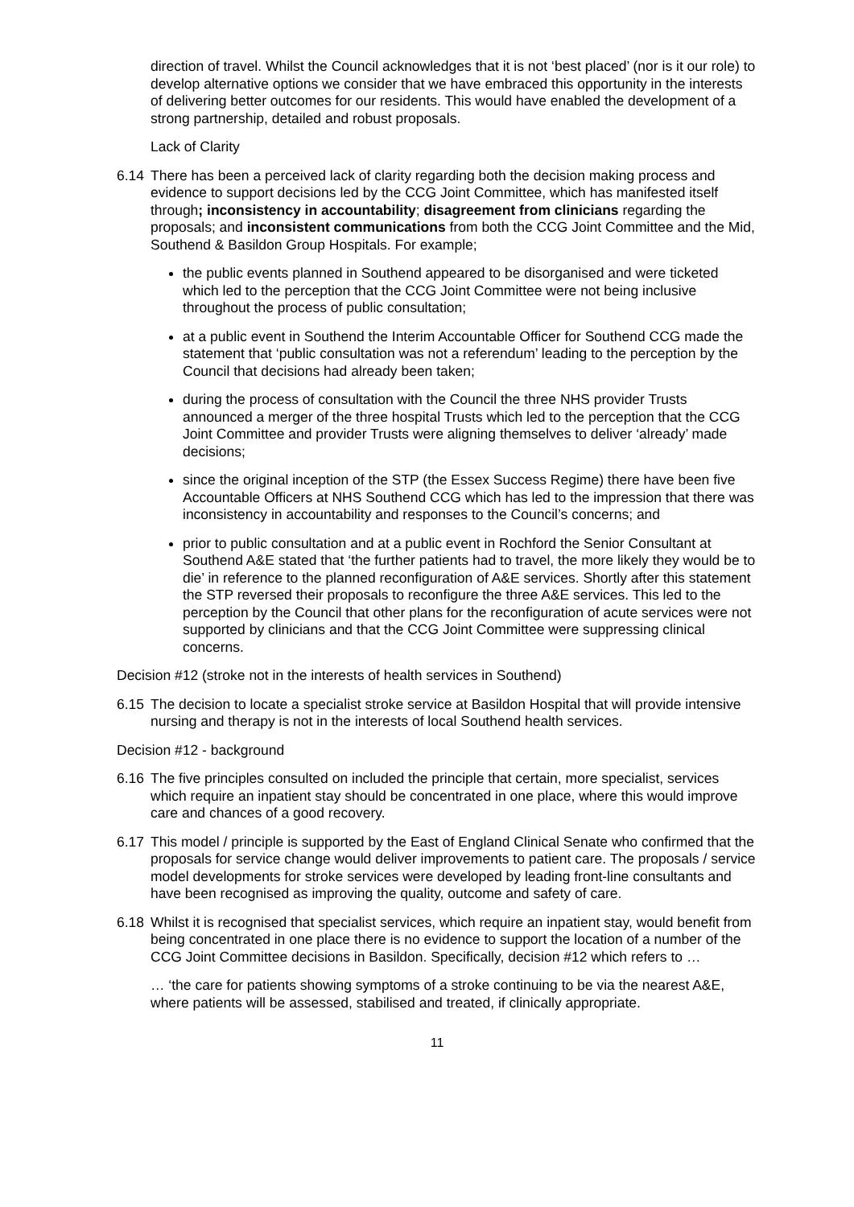direction of travel. Whilst the Council acknowledges that it is not ‘best placed’ (nor is it our role) to develop alternative options we consider that we have embraced this opportunity in the interests of delivering better outcomes for our residents. This would have enabled the development of a strong partnership, detailed and robust proposals.
Lack of Clarity
6.14 There has been a perceived lack of clarity regarding both the decision making process and evidence to support decisions led by the CCG Joint Committee, which has manifested itself through; inconsistency in accountability; disagreement from clinicians regarding the proposals; and inconsistent communications from both the CCG Joint Committee and the Mid, Southend & Basildon Group Hospitals. For example;
the public events planned in Southend appeared to be disorganised and were ticketed which led to the perception that the CCG Joint Committee were not being inclusive throughout the process of public consultation;
at a public event in Southend the Interim Accountable Officer for Southend CCG made the statement that ‘public consultation was not a referendum’ leading to the perception by the Council that decisions had already been taken;
during the process of consultation with the Council the three NHS provider Trusts announced a merger of the three hospital Trusts which led to the perception that the CCG Joint Committee and provider Trusts were aligning themselves to deliver ‘already’ made decisions;
since the original inception of the STP (the Essex Success Regime) there have been five Accountable Officers at NHS Southend CCG which has led to the impression that there was inconsistency in accountability and responses to the Council’s concerns; and
prior to public consultation and at a public event in Rochford the Senior Consultant at Southend A&E stated that ‘the further patients had to travel, the more likely they would be to die’ in reference to the planned reconfiguration of A&E services. Shortly after this statement the STP reversed their proposals to reconfigure the three A&E services. This led to the perception by the Council that other plans for the reconfiguration of acute services were not supported by clinicians and that the CCG Joint Committee were suppressing clinical concerns.
Decision #12 (stroke not in the interests of health services in Southend)
6.15 The decision to locate a specialist stroke service at Basildon Hospital that will provide intensive nursing and therapy is not in the interests of local Southend health services.
Decision #12 - background
6.16 The five principles consulted on included the principle that certain, more specialist, services which require an inpatient stay should be concentrated in one place, where this would improve care and chances of a good recovery.
6.17 This model / principle is supported by the East of England Clinical Senate who confirmed that the proposals for service change would deliver improvements to patient care. The proposals / service model developments for stroke services were developed by leading front-line consultants and have been recognised as improving the quality, outcome and safety of care.
6.18 Whilst it is recognised that specialist services, which require an inpatient stay, would benefit from being concentrated in one place there is no evidence to support the location of a number of the CCG Joint Committee decisions in Basildon. Specifically, decision #12 which refers to …
… ‘the care for patients showing symptoms of a stroke continuing to be via the nearest A&E, where patients will be assessed, stabilised and treated, if clinically appropriate.
11